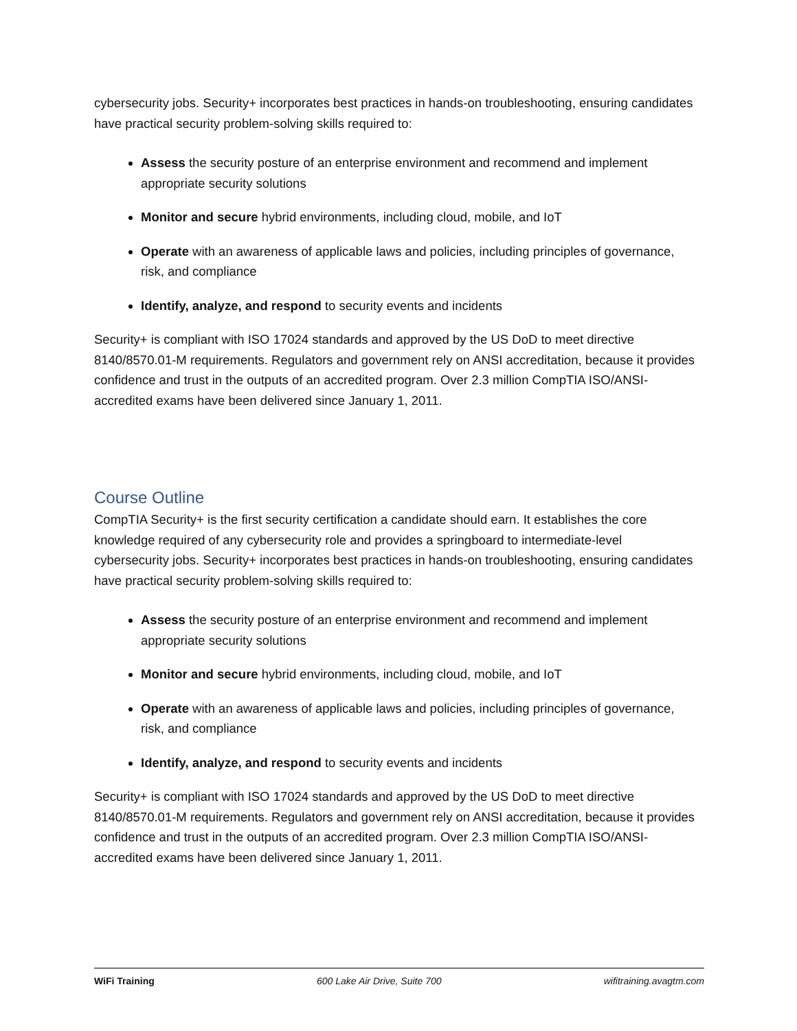cybersecurity jobs. Security+ incorporates best practices in hands-on troubleshooting, ensuring candidates have practical security problem-solving skills required to:
Assess the security posture of an enterprise environment and recommend and implement appropriate security solutions
Monitor and secure hybrid environments, including cloud, mobile, and IoT
Operate with an awareness of applicable laws and policies, including principles of governance, risk, and compliance
Identify, analyze, and respond to security events and incidents
Security+ is compliant with ISO 17024 standards and approved by the US DoD to meet directive 8140/8570.01-M requirements. Regulators and government rely on ANSI accreditation, because it provides confidence and trust in the outputs of an accredited program. Over 2.3 million CompTIA ISO/ANSI-accredited exams have been delivered since January 1, 2011.
Course Outline
CompTIA Security+ is the first security certification a candidate should earn. It establishes the core knowledge required of any cybersecurity role and provides a springboard to intermediate-level cybersecurity jobs. Security+ incorporates best practices in hands-on troubleshooting, ensuring candidates have practical security problem-solving skills required to:
Assess the security posture of an enterprise environment and recommend and implement appropriate security solutions
Monitor and secure hybrid environments, including cloud, mobile, and IoT
Operate with an awareness of applicable laws and policies, including principles of governance, risk, and compliance
Identify, analyze, and respond to security events and incidents
Security+ is compliant with ISO 17024 standards and approved by the US DoD to meet directive 8140/8570.01-M requirements. Regulators and government rely on ANSI accreditation, because it provides confidence and trust in the outputs of an accredited program. Over 2.3 million CompTIA ISO/ANSI-accredited exams have been delivered since January 1, 2011.
WiFi Training 600 Lake Air Drive, Suite 700 wifitraining.avagtm.com